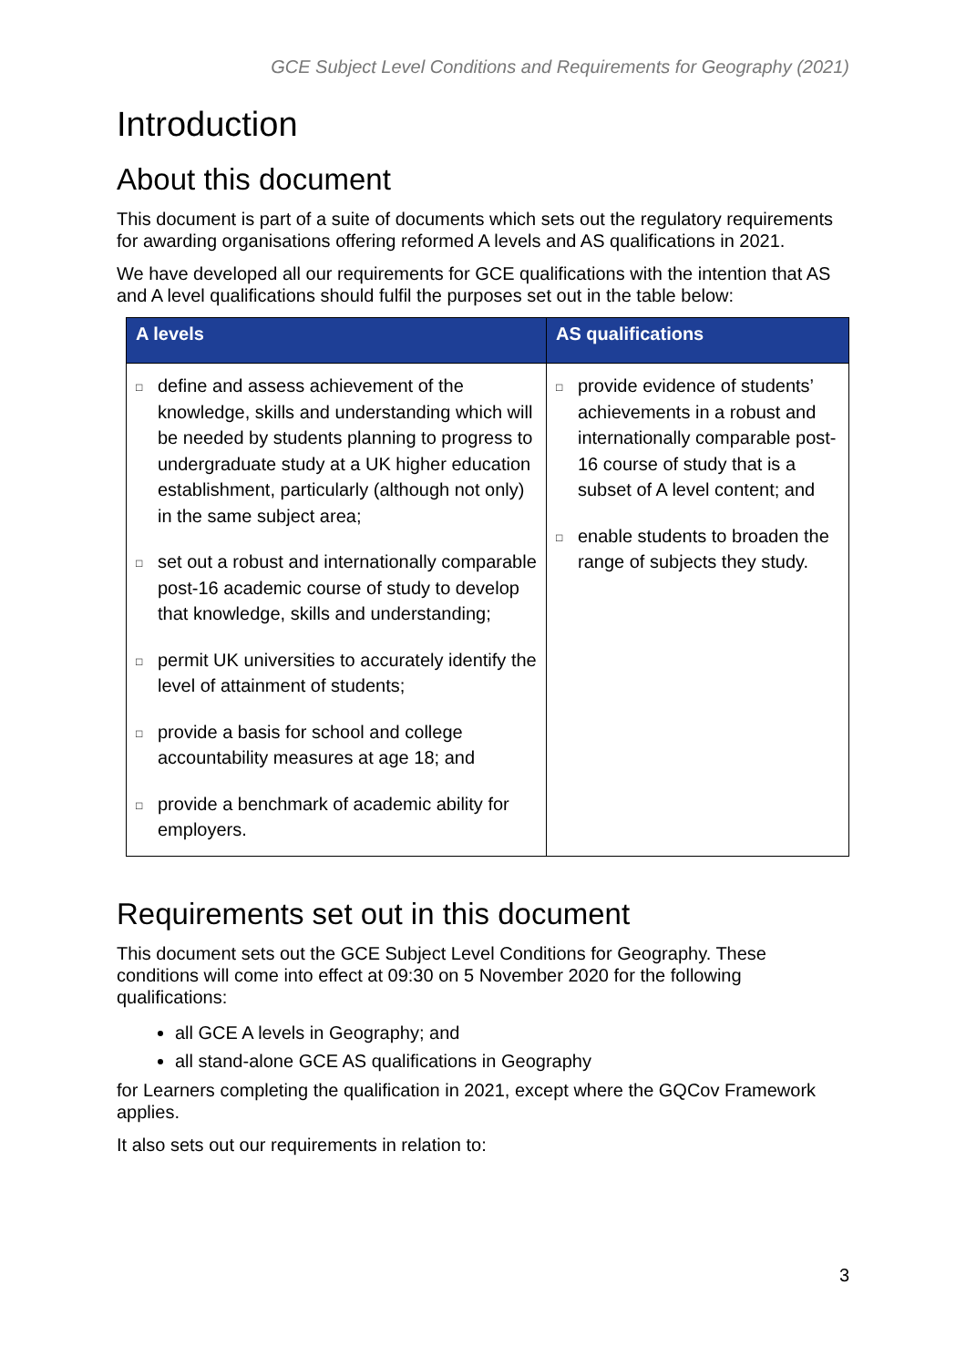GCE Subject Level Conditions and Requirements for Geography (2021)
Introduction
About this document
This document is part of a suite of documents which sets out the regulatory requirements for awarding organisations offering reformed A levels and AS qualifications in 2021.
We have developed all our requirements for GCE qualifications with the intention that AS and A level qualifications should fulfil the purposes set out in the table below:
| A levels | AS qualifications |
| --- | --- |
| □ define and assess achievement of the knowledge, skills and understanding which will be needed by students planning to progress to undergraduate study at a UK higher education establishment, particularly (although not only) in the same subject area; □ set out a robust and internationally comparable post-16 academic course of study to develop that knowledge, skills and understanding; □ permit UK universities to accurately identify the level of attainment of students; □ provide a basis for school and college accountability measures at age 18; and □ provide a benchmark of academic ability for employers. | □ provide evidence of students’ achievements in a robust and internationally comparable post-16 course of study that is a subset of A level content; and □ enable students to broaden the range of subjects they study. |
Requirements set out in this document
This document sets out the GCE Subject Level Conditions for Geography. These conditions will come into effect at 09:30 on 5 November 2020 for the following qualifications:
all GCE A levels in Geography; and
all stand-alone GCE AS qualifications in Geography
for Learners completing the qualification in 2021, except where the GQCov Framework applies.
It also sets out our requirements in relation to:
3